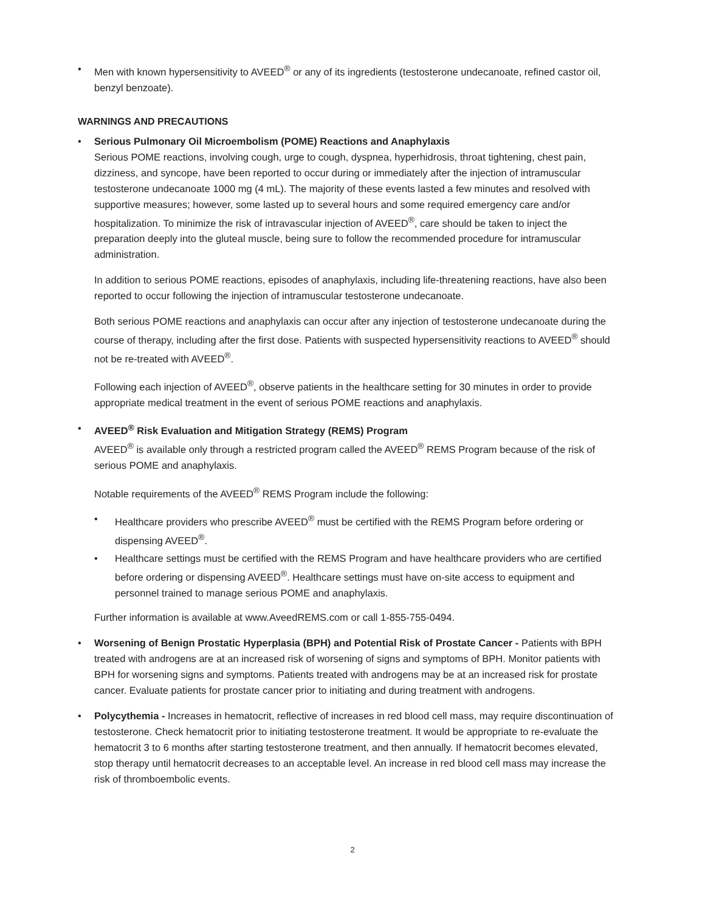• Men with known hypersensitivity to AVEED<sup>®</sup> or any of its ingredients (testosterone undecanoate, refined castor oil, benzyl benzoate).
WARNINGS AND PRECAUTIONS
• Serious Pulmonary Oil Microembolism (POME) Reactions and Anaphylaxis
Serious POME reactions, involving cough, urge to cough, dyspnea, hyperhidrosis, throat tightening, chest pain, dizziness, and syncope, have been reported to occur during or immediately after the injection of intramuscular testosterone undecanoate 1000 mg (4 mL). The majority of these events lasted a few minutes and resolved with supportive measures; however, some lasted up to several hours and some required emergency care and/or hospitalization. To minimize the risk of intravascular injection of AVEED<sup>®</sup>, care should be taken to inject the preparation deeply into the gluteal muscle, being sure to follow the recommended procedure for intramuscular administration.
In addition to serious POME reactions, episodes of anaphylaxis, including life-threatening reactions, have also been reported to occur following the injection of intramuscular testosterone undecanoate.
Both serious POME reactions and anaphylaxis can occur after any injection of testosterone undecanoate during the course of therapy, including after the first dose. Patients with suspected hypersensitivity reactions to AVEED<sup>®</sup> should not be re-treated with AVEED<sup>®</sup>.
Following each injection of AVEED<sup>®</sup>, observe patients in the healthcare setting for 30 minutes in order to provide appropriate medical treatment in the event of serious POME reactions and anaphylaxis.
• AVEED<sup>®</sup> Risk Evaluation and Mitigation Strategy (REMS) Program
AVEED<sup>®</sup> is available only through a restricted program called the AVEED<sup>®</sup> REMS Program because of the risk of serious POME and anaphylaxis.
Notable requirements of the AVEED<sup>®</sup> REMS Program include the following:
• Healthcare providers who prescribe AVEED<sup>®</sup> must be certified with the REMS Program before ordering or dispensing AVEED<sup>®</sup>.
• Healthcare settings must be certified with the REMS Program and have healthcare providers who are certified before ordering or dispensing AVEED<sup>®</sup>. Healthcare settings must have on-site access to equipment and personnel trained to manage serious POME and anaphylaxis.
Further information is available at www.AveedREMS.com or call 1-855-755-0494.
• Worsening of Benign Prostatic Hyperplasia (BPH) and Potential Risk of Prostate Cancer - Patients with BPH treated with androgens are at an increased risk of worsening of signs and symptoms of BPH. Monitor patients with BPH for worsening signs and symptoms. Patients treated with androgens may be at an increased risk for prostate cancer. Evaluate patients for prostate cancer prior to initiating and during treatment with androgens.
• Polycythemia - Increases in hematocrit, reflective of increases in red blood cell mass, may require discontinuation of testosterone. Check hematocrit prior to initiating testosterone treatment. It would be appropriate to re-evaluate the hematocrit 3 to 6 months after starting testosterone treatment, and then annually. If hematocrit becomes elevated, stop therapy until hematocrit decreases to an acceptable level. An increase in red blood cell mass may increase the risk of thromboembolic events.
2